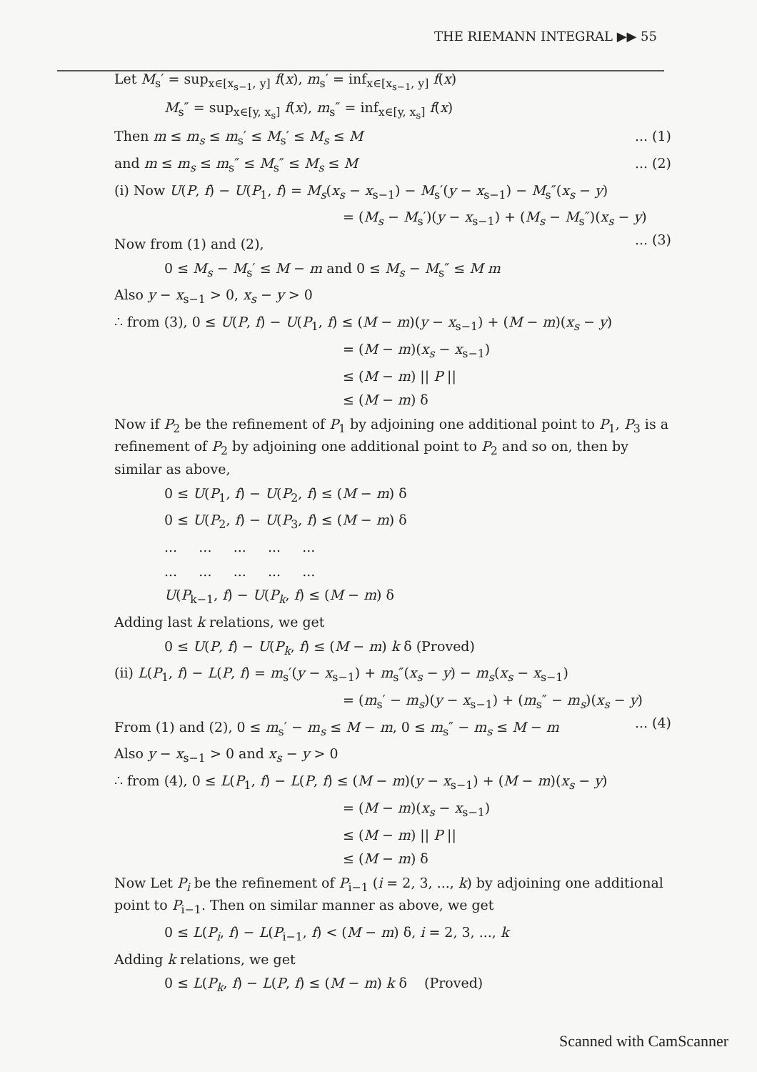THE RIEMANN INTEGRAL ▶▶ 55
Let M<sub>s</sub>′ = sup<sub>x∈[x<sub>s−1</sub>, y]</sub> f(x), m<sub>s</sub>′ = inf<sub>x∈[x<sub>s−1</sub>, y]</sub> f(x)
M<sub>s</sub>″ = sup<sub>x∈[y, x<sub>s</sub>]</sub> f(x), m<sub>s</sub>″ = inf<sub>x∈[y, x<sub>s</sub>]</sub> f(x)
Then m ≤ m<sub>s</sub> ≤ m<sub>s</sub>′ ≤ M<sub>s</sub>′ ≤ M<sub>s</sub> ≤ M ... (1)
and m ≤ m<sub>s</sub> ≤ m<sub>s</sub>″ ≤ M<sub>s</sub>″ ≤ M<sub>s</sub> ≤ M ... (2)
(i) Now U(P, f) − U(P<sub>1</sub>, f) = M<sub>s</sub>(x<sub>s</sub> − x<sub>s−1</sub>) − M<sub>s</sub>′(y − x<sub>s−1</sub>) − M<sub>s</sub>″(x<sub>s</sub> − y)
= (M<sub>s</sub> − M<sub>s</sub>′)(y − x<sub>s−1</sub>) + (M<sub>s</sub> − M<sub>s</sub>″)(x<sub>s</sub> − y) ... (3)
Now from (1) and (2),
0 ≤ M<sub>s</sub> − M<sub>s</sub>′ ≤ M − m and 0 ≤ M<sub>s</sub> − M<sub>s</sub>″ ≤ M m
Also y − x<sub>s−1</sub> > 0, x<sub>s</sub> − y > 0
∴ from (3), 0 ≤ U(P, f) − U(P<sub>1</sub>, f) ≤ (M − m)(y − x<sub>s−1</sub>) + (M − m)(x<sub>s</sub> − y)
= (M − m)(x<sub>s</sub> − x<sub>s−1</sub>)
≤ (M − m) || P ||
≤ (M − m) δ
Now if P<sub>2</sub> be the refinement of P<sub>1</sub> by adjoining one additional point to P<sub>1</sub>, P<sub>3</sub> is a refinement of P<sub>2</sub> by adjoining one additional point to P<sub>2</sub> and so on, then by similar as above,
0 ≤ U(P<sub>1</sub>, f) − U(P<sub>2</sub>, f) ≤ (M − m) δ
0 ≤ U(P<sub>2</sub>, f) − U(P<sub>3</sub>, f) ≤ (M − m) δ
... ... ... ... ...
... ... ... ... ...
U(P<sub>k−1</sub>, f) − U(P<sub>k</sub>, f) ≤ (M − m) δ
Adding last k relations, we get
0 ≤ U(P, f) − U(P<sub>k</sub>, f) ≤ (M − m) k δ (Proved)
(ii) L(P<sub>1</sub>, f) − L(P, f) = m<sub>s</sub>′(y − x<sub>s−1</sub>) + m<sub>s</sub>″(x<sub>s</sub> − y) − m<sub>s</sub>(x<sub>s</sub> − x<sub>s−1</sub>)
= (m<sub>s</sub>′ − m<sub>s</sub>)(y − x<sub>s−1</sub>) + (m<sub>s</sub>″ − m<sub>s</sub>)(x<sub>s</sub> − y) ... (4)
From (1) and (2), 0 ≤ m<sub>s</sub>′ − m<sub>s</sub> ≤ M − m, 0 ≤ m<sub>s</sub>″ − m<sub>s</sub> ≤ M − m
Also y − x<sub>s−1</sub> > 0 and x<sub>s</sub> − y > 0
∴ from (4), 0 ≤ L(P<sub>1</sub>, f) − L(P, f) ≤ (M − m)(y − x<sub>s−1</sub>) + (M − m)(x<sub>s</sub> − y)
= (M − m)(x<sub>s</sub> − x<sub>s−1</sub>)
≤ (M − m) || P ||
≤ (M − m) δ
Now Let P<sub>i</sub> be the refinement of P<sub>i−1</sub> (i = 2, 3, ..., k) by adjoining one additional point to P<sub>i−1</sub>. Then on similar manner as above, we get
0 ≤ L(P<sub>i</sub>, f) − L(P<sub>i−1</sub>, f) < (M − m) δ, i = 2, 3, ..., k
Adding k relations, we get
0 ≤ L(P<sub>k</sub>, f) − L(P, f) ≤ (M − m) k δ (Proved)
Scanned with CamScanner